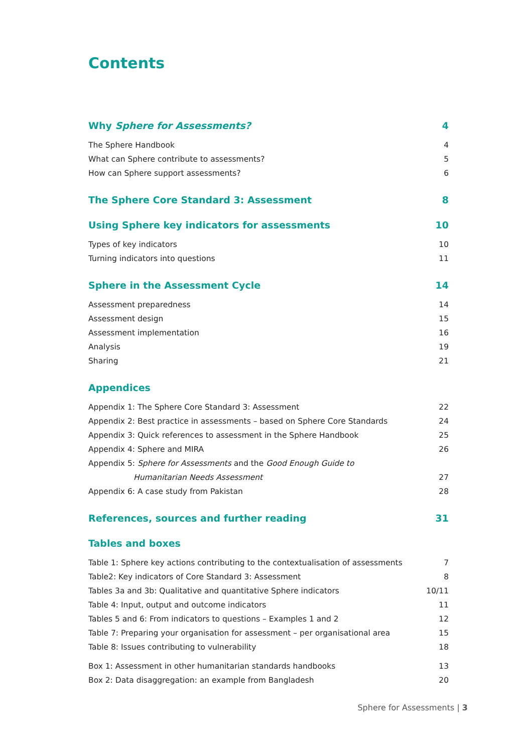Contents
Why Sphere for Assessments? 4
The Sphere Handbook 4
What can Sphere contribute to assessments? 5
How can Sphere support assessments? 6
The Sphere Core Standard 3: Assessment 8
Using Sphere key indicators for assessments 10
Types of key indicators 10
Turning indicators into questions 11
Sphere in the Assessment Cycle 14
Assessment preparedness 14
Assessment design 15
Assessment implementation 16
Analysis 19
Sharing 21
Appendices
Appendix 1: The Sphere Core Standard 3: Assessment 22
Appendix 2: Best practice in assessments – based on Sphere Core Standards 24
Appendix 3: Quick references to assessment in the Sphere Handbook 25
Appendix 4: Sphere and MIRA 26
Appendix 5: Sphere for Assessments and the Good Enough Guide to
Humanitarian Needs Assessment 27
Appendix 6: A case study from Pakistan 28
References, sources and further reading 31
Tables and boxes
Table 1: Sphere key actions contributing to the contextualisation of assessments 7
Table2: Key indicators of Core Standard 3: Assessment 8
Tables 3a and 3b: Qualitative and quantitative Sphere indicators 10/11
Table 4: Input, output and outcome indicators 11
Tables 5 and 6: From indicators to questions – Examples 1 and 2 12
Table 7: Preparing your organisation for assessment – per organisational area 15
Table 8: Issues contributing to vulnerability 18
Box 1: Assessment in other humanitarian standards handbooks 13
Box 2: Data disaggregation: an example from Bangladesh 20
Sphere for Assessments | 3